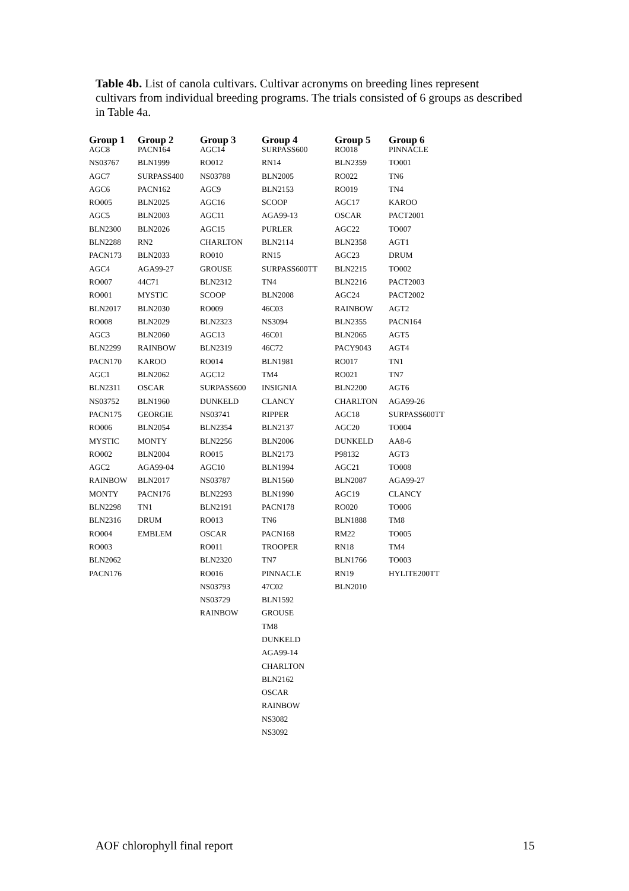Table 4b. List of canola cultivars. Cultivar acronyms on breeding lines represent cultivars from individual breeding programs. The trials consisted of 6 groups as described in Table 4a.
| Group 1 | Group 2 | Group 3 | Group 4 | Group 5 | Group 6 |
| --- | --- | --- | --- | --- | --- |
| AGC8 | PACN164 | AGC14 | SURPASS600 | RO018 | PINNACLE |
| NS03767 | BLN1999 | RO012 | RN14 | BLN2359 | TO001 |
| AGC7 | SURPASS400 | NS03788 | BLN2005 | RO022 | TN6 |
| AGC6 | PACN162 | AGC9 | BLN2153 | RO019 | TN4 |
| RO005 | BLN2025 | AGC16 | SCOOP | AGC17 | KAROO |
| AGC5 | BLN2003 | AGC11 | AGA99-13 | OSCAR | PACT2001 |
| BLN2300 | BLN2026 | AGC15 | PURLER | AGC22 | TO007 |
| BLN2288 | RN2 | CHARLTON | BLN2114 | BLN2358 | AGT1 |
| PACN173 | BLN2033 | RO010 | RN15 | AGC23 | DRUM |
| AGC4 | AGA99-27 | GROUSE | SURPASS600TT | BLN2215 | TO002 |
| RO007 | 44C71 | BLN2312 | TN4 | BLN2216 | PACT2003 |
| RO001 | MYSTIC | SCOOP | BLN2008 | AGC24 | PACT2002 |
| BLN2017 | BLN2030 | RO009 | 46C03 | RAINBOW | AGT2 |
| RO008 | BLN2029 | BLN2323 | NS3094 | BLN2355 | PACN164 |
| AGC3 | BLN2060 | AGC13 | 46C01 | BLN2065 | AGT5 |
| BLN2299 | RAINBOW | BLN2319 | 46C72 | PACY9043 | AGT4 |
| PACN170 | KAROO | RO014 | BLN1981 | RO017 | TN1 |
| AGC1 | BLN2062 | AGC12 | TM4 | RO021 | TN7 |
| BLN2311 | OSCAR | SURPASS600 | INSIGNIA | BLN2200 | AGT6 |
| NS03752 | BLN1960 | DUNKELD | CLANCY | CHARLTON | AGA99-26 |
| PACN175 | GEORGIE | NS03741 | RIPPER | AGC18 | SURPASS600TT |
| RO006 | BLN2054 | BLN2354 | BLN2137 | AGC20 | TO004 |
| MYSTIC | MONTY | BLN2256 | BLN2006 | DUNKELD | AA8-6 |
| RO002 | BLN2004 | RO015 | BLN2173 | P98132 | AGT3 |
| AGC2 | AGA99-04 | AGC10 | BLN1994 | AGC21 | TO008 |
| RAINBOW | BLN2017 | NS03787 | BLN1560 | BLN2087 | AGA99-27 |
| MONTY | PACN176 | BLN2293 | BLN1990 | AGC19 | CLANCY |
| BLN2298 | TN1 | BLN2191 | PACN178 | RO020 | TO006 |
| BLN2316 | DRUM | RO013 | TN6 | BLN1888 | TM8 |
| RO004 | EMBLEM | OSCAR | PACN168 | RM22 | TO005 |
| RO003 | | RO011 | TROOPER | RN18 | TM4 |
| BLN2062 | | BLN2320 | TN7 | BLN1766 | TO003 |
| PACN176 | | RO016 | PINNACLE | RN19 | HYLITE200TT |
| | | NS03793 | 47C02 | BLN2010 | |
| | | NS03729 | BLN1592 | | |
| | | RAINBOW | GROUSE | | |
| | | | TM8 | | |
| | | | DUNKELD | | |
| | | | AGA99-14 | | |
| | | | CHARLTON | | |
| | | | BLN2162 | | |
| | | | OSCAR | | |
| | | | RAINBOW | | |
| | | | NS3082 | | |
| | | | NS3092 | | |
AOF chlorophyll final report 15